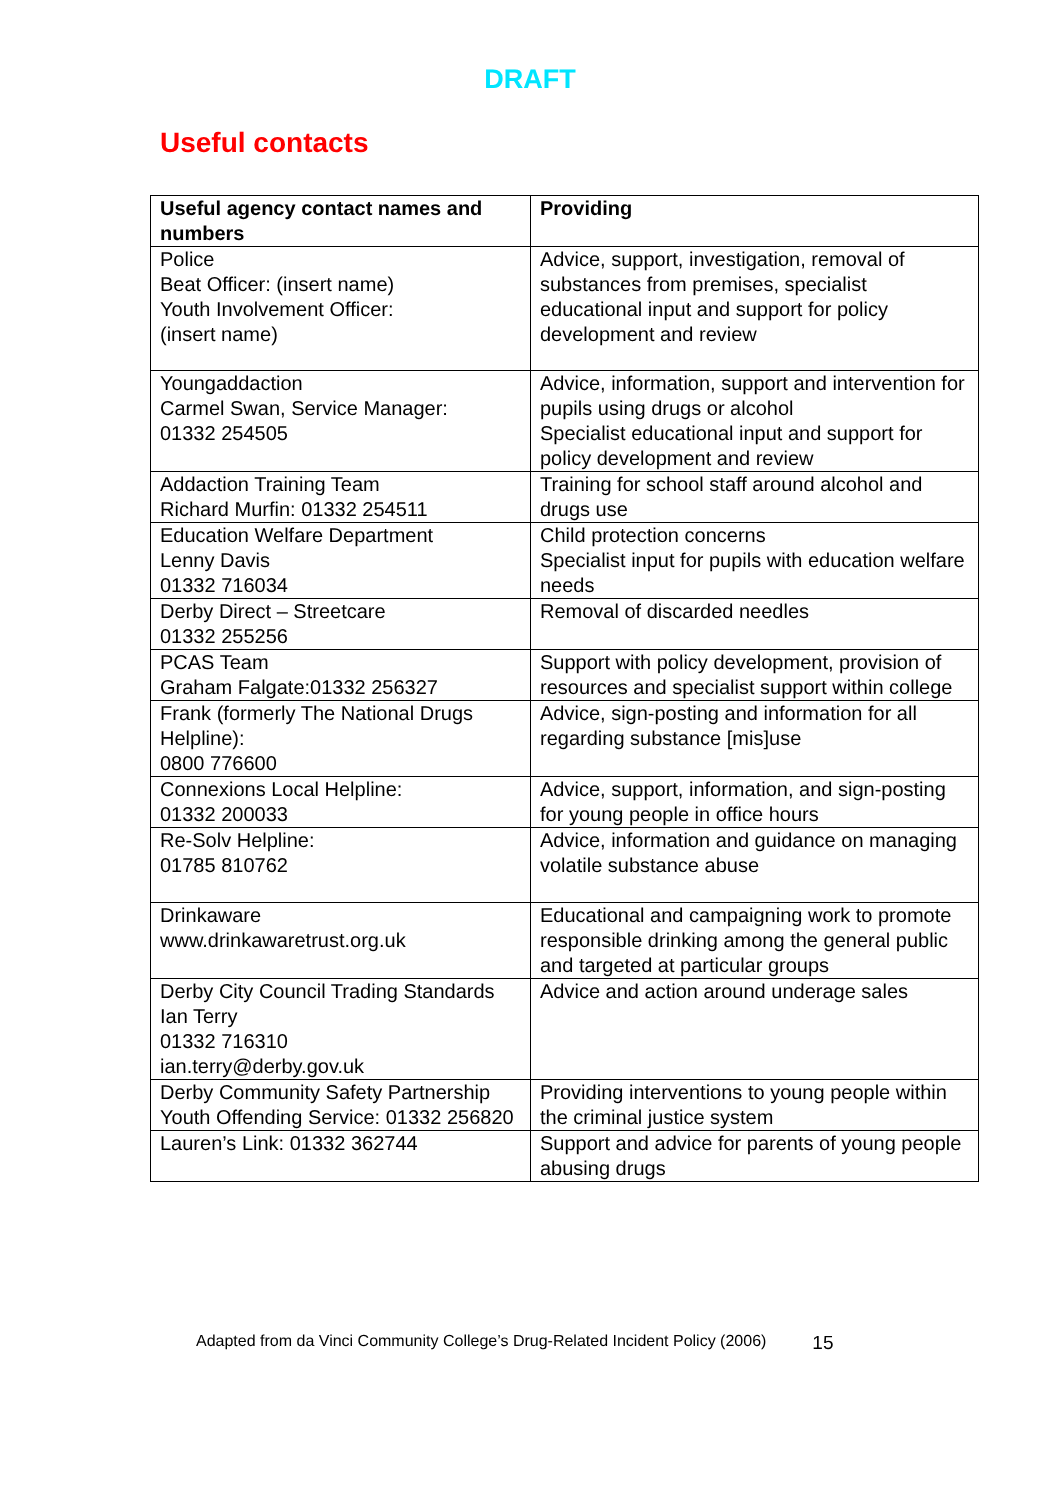DRAFT
Useful contacts
| Useful agency contact names and numbers | Providing |
| --- | --- |
| Police Beat Officer: (insert name) Youth Involvement Officer: (insert name) | Advice, support, investigation, removal of substances from premises, specialist educational input and support for policy development and review |
| Youngaddaction Carmel Swan, Service Manager: 01332 254505 | Advice, information, support and intervention for pupils using drugs or alcohol Specialist educational input and support for policy development and review |
| Addaction Training Team Richard Murfin: 01332 254511 | Training for school staff around alcohol and drugs use |
| Education Welfare Department Lenny Davis 01332 716034 | Child protection concerns Specialist input for pupils with education welfare needs |
| Derby Direct – Streetcare 01332 255256 | Removal of discarded needles |
| PCAS Team Graham Falgate:01332 256327 | Support with policy development, provision of resources and specialist support within college |
| Frank (formerly The National Drugs Helpline): 0800 776600 | Advice, sign-posting and information for all regarding substance [mis]use |
| Connexions Local Helpline: 01332 200033 | Advice, support, information, and sign-posting for young people in office hours |
| Re-Solv Helpline: 01785 810762 | Advice, information and guidance on managing volatile substance abuse |
| Drinkaware www.drinkawaretrust.org.uk | Educational and campaigning work to promote responsible drinking among the general public and targeted at particular groups |
| Derby City Council Trading Standards Ian Terry 01332 716310 ian.terry@derby.gov.uk | Advice and action around underage sales |
| Derby Community Safety Partnership Youth Offending Service: 01332 256820 | Providing interventions to young people within the criminal justice system |
| Lauren’s Link: 01332 362744 | Support and advice for parents of young people abusing drugs |
Adapted from da Vinci Community College’s Drug-Related Incident Policy (2006) 15